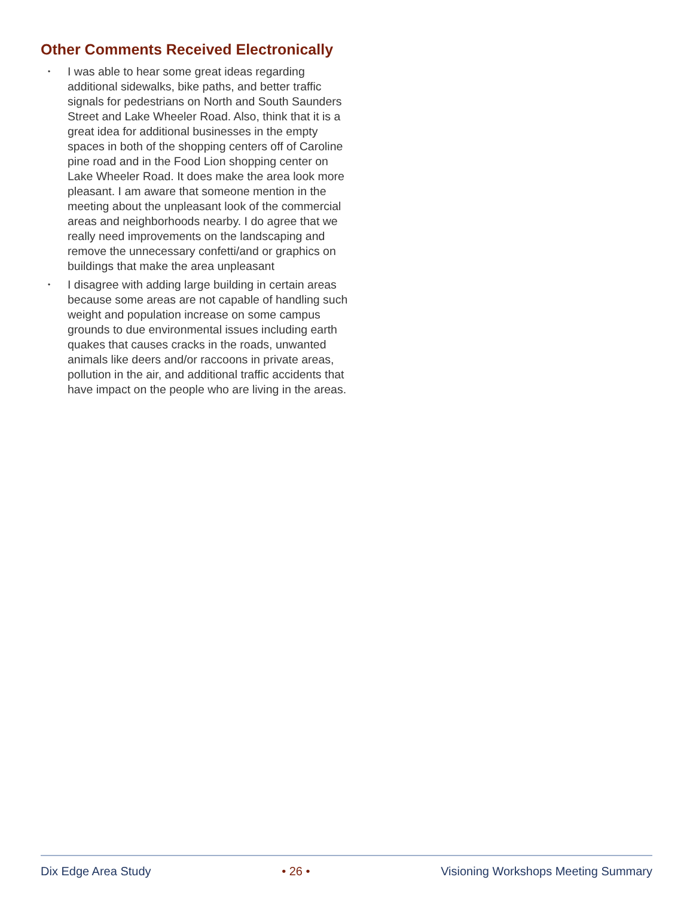Other Comments Received Electronically
• I was able to hear some great ideas regarding additional sidewalks, bike paths, and better traffic signals for pedestrians on North and South Saunders Street and Lake Wheeler Road. Also, think that it is a great idea for additional businesses in the empty spaces in both of the shopping centers off of Caroline pine road and in the Food Lion shopping center on Lake Wheeler Road. It does make the area look more pleasant. I am aware that someone mention in the meeting about the unpleasant look of the commercial areas and neighborhoods nearby. I do agree that we really need improvements on the landscaping and remove the unnecessary confetti/and or graphics on buildings that make the area unpleasant
• I disagree with adding large building in certain areas because some areas are not capable of handling such weight and population increase on some campus grounds to due environmental issues including earth quakes that causes cracks in the roads, unwanted animals like deers and/or raccoons in private areas, pollution in the air, and additional traffic accidents that have impact on the people who are living in the areas.
Dix Edge Area Study • 26 • Visioning Workshops Meeting Summary